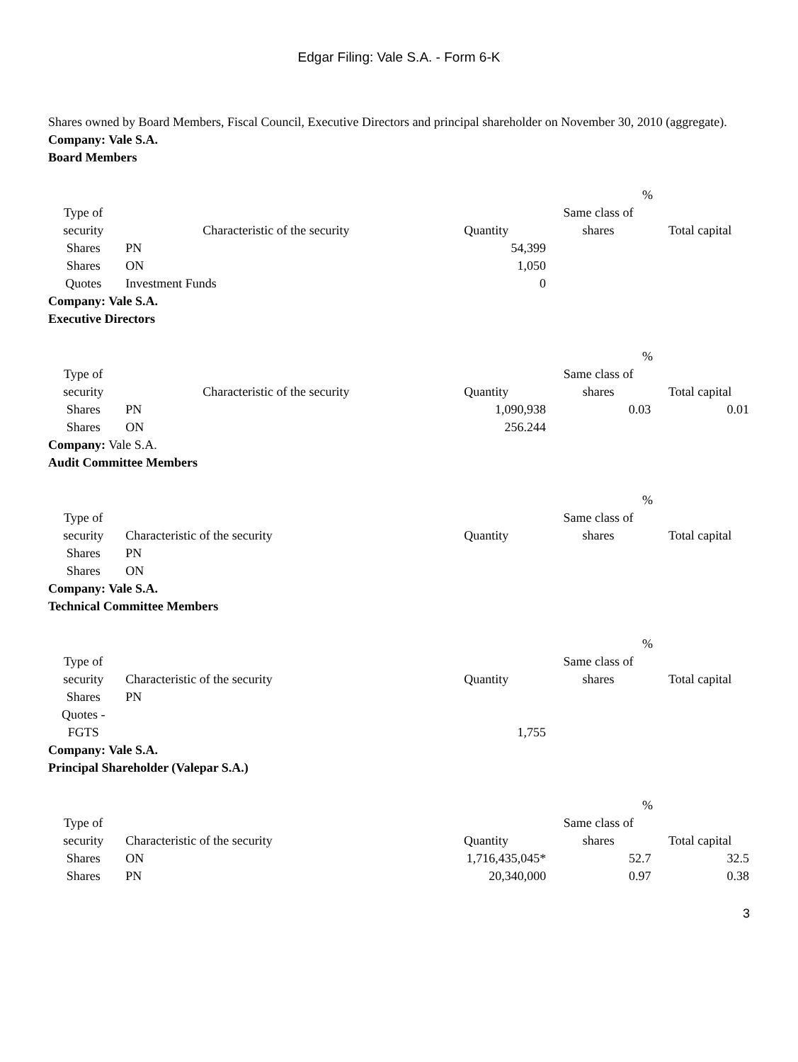Edgar Filing: Vale S.A. - Form 6-K
Shares owned by Board Members, Fiscal Council, Executive Directors and principal shareholder on November 30, 2010 (aggregate).
Company: Vale S.A.
Board Members
| | | | % | |
| --- | --- | --- | --- | --- |
| Type of security | Characteristic of the security | Quantity | Same class of shares | Total capital |
| Shares | PN | 54,399 | | |
| Shares | ON | 1,050 | | |
| Quotes | Investment Funds | 0 | | |
Company: Vale S.A.
Executive Directors
| | | | % | |
| --- | --- | --- | --- | --- |
| Type of security | Characteristic of the security | Quantity | Same class of shares | Total capital |
| Shares | PN | 1,090,938 | 0.03 | 0.01 |
| Shares | ON | 256.244 | | |
Company: Vale S.A.
Audit Committee Members
| | | | % | |
| --- | --- | --- | --- | --- |
| Type of security | Characteristic of the security | Quantity | Same class of shares | Total capital |
| Shares | PN | | | |
| Shares | ON | | | |
Company: Vale S.A.
Technical Committee Members
| | | | % | |
| --- | --- | --- | --- | --- |
| Type of security | Characteristic of the security | Quantity | Same class of shares | Total capital |
| Shares | PN | | | |
| Quotes - FGTS | | 1,755 | | |
Company: Vale S.A.
Principal Shareholder (Valepar S.A.)
| | | | % | |
| --- | --- | --- | --- | --- |
| Type of security | Characteristic of the security | Quantity | Same class of shares | Total capital |
| Shares | ON | 1,716,435,045* | 52.7 | 32.5 |
| Shares | PN | 20,340,000 | 0.97 | 0.38 |
3